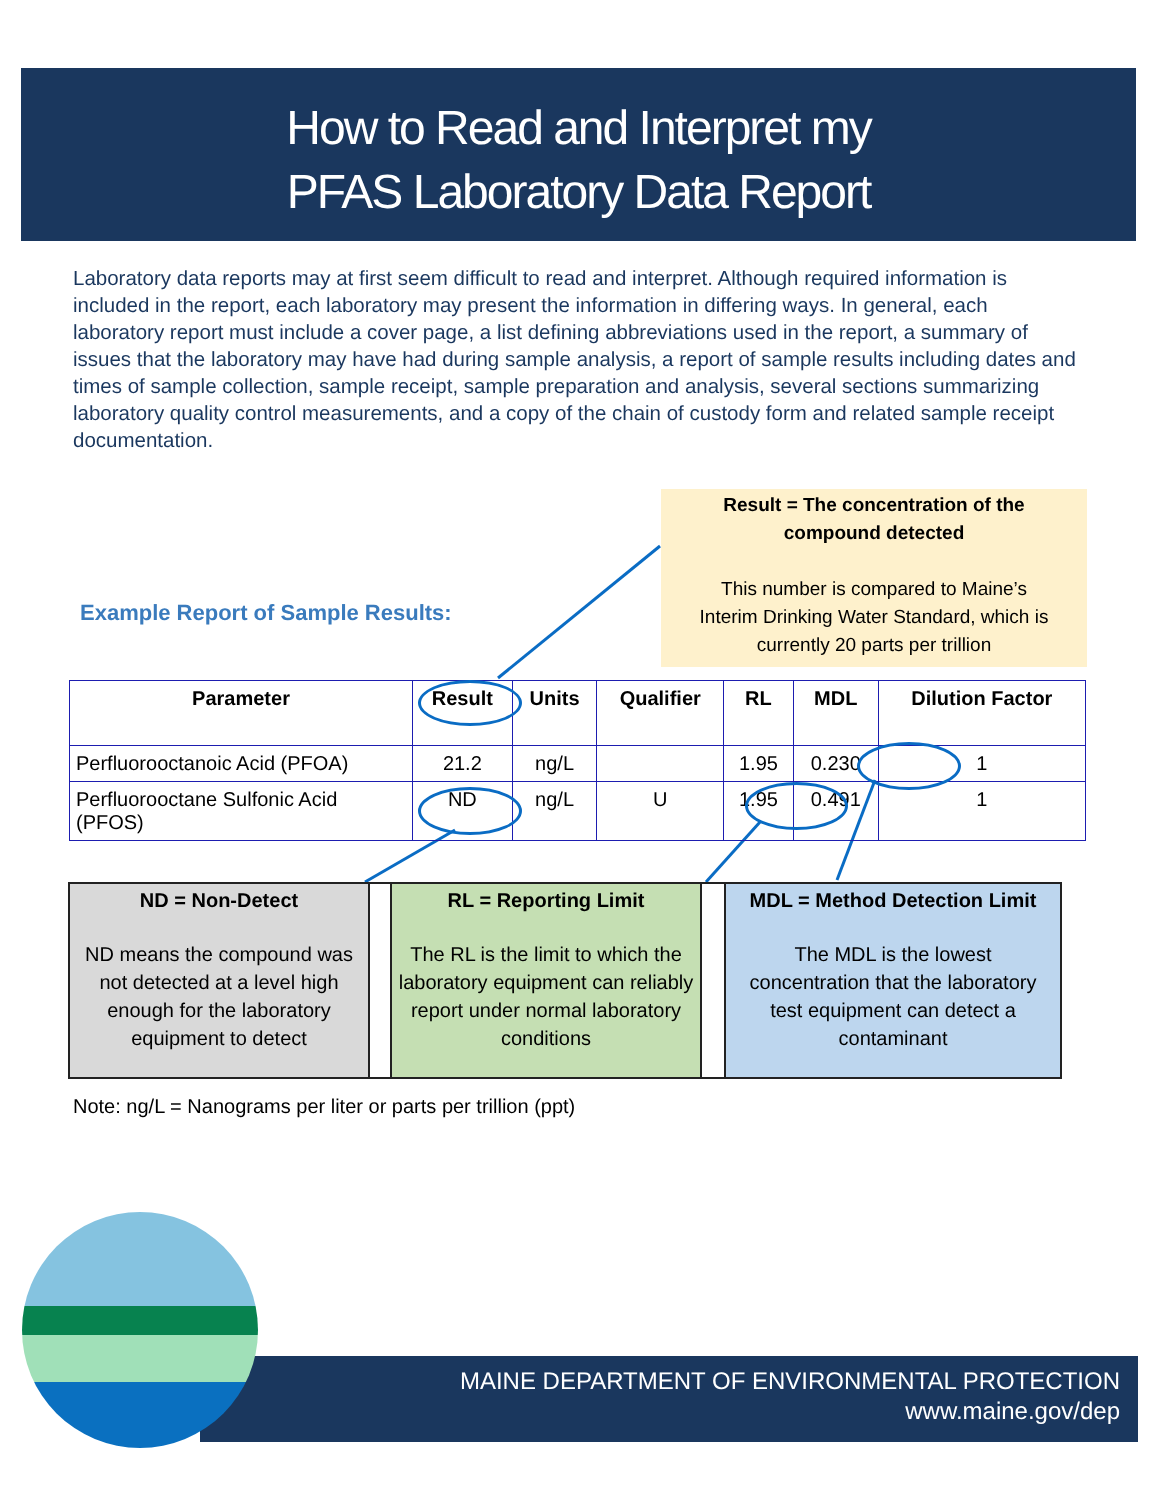How to Read and Interpret my
PFAS Laboratory Data Report
Laboratory data reports may at first seem difficult to read and interpret. Although required information is included in the report, each laboratory may present the information in differing ways. In general, each laboratory report must include a cover page, a list defining abbreviations used in the report, a summary of issues that the laboratory may have had during sample analysis, a report of sample results including dates and times of sample collection, sample receipt, sample preparation and analysis, several sections summarizing laboratory quality control measurements, and a copy of the chain of custody form and related sample receipt documentation.
Result = The concentration of the
compound detected
This number is compared to Maine’s
Interim Drinking Water Standard, which is
currently 20 parts per trillion
Example Report of Sample Results:
| Parameter | Result | Units | Qualifier | RL | MDL | Dilution Factor |
| --- | --- | --- | --- | --- | --- | --- |
| Perfluorooctanoic Acid (PFOA) | 21.2 | ng/L | | 1.95 | 0.230 | 1 |
| Perfluorooctane Sulfonic Acid (PFOS) | ND | ng/L | U | 1.95 | 0.491 | 1 |
ND = Non-Detect
ND means the compound was not detected at a level high enough for the laboratory equipment to detect
RL = Reporting Limit
The RL is the limit to which the laboratory equipment can reliably report under normal laboratory conditions
MDL = Method Detection Limit
The MDL is the lowest concentration that the laboratory test equipment can detect a contaminant
Note: ng/L = Nanograms per liter or parts per trillion (ppt)
MAINE DEPARTMENT OF ENVIRONMENTAL PROTECTION
www.maine.gov/dep